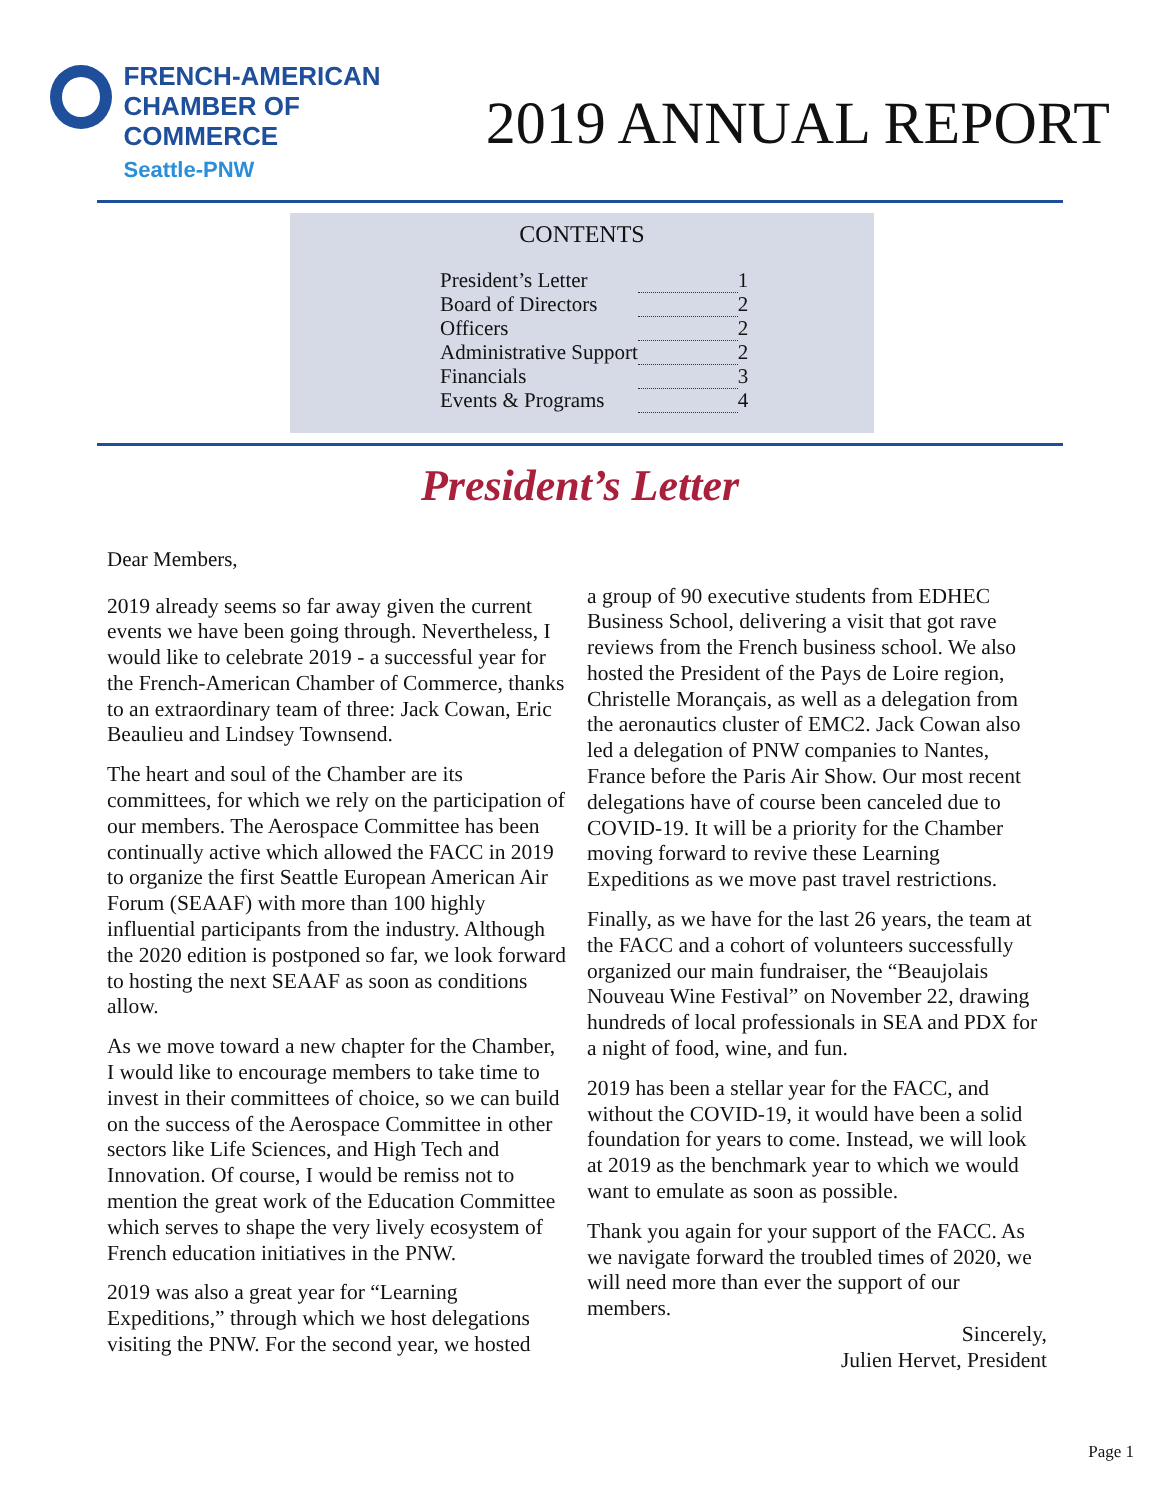FRENCH-AMERICAN
CHAMBER OF COMMERCE
Seattle-PNW
2019 ANNUAL REPORT
CONTENTS
| President’s Letter | | 1 |
| Board of Directors | | 2 |
| Officers | | 2 |
| Administrative Support | | 2 |
| Financials | | 3 |
| Events & Programs | | 4 |
President’s Letter
Dear Members,
2019 already seems so far away given the current events we have been going through. Nevertheless, I would like to celebrate 2019 - a successful year for the French-American Chamber of Commerce, thanks to an extraordinary team of three: Jack Cowan, Eric Beaulieu and Lindsey Townsend.
The heart and soul of the Chamber are its committees, for which we rely on the participation of our members. The Aerospace Committee has been continually active which allowed the FACC in 2019 to organize the first Seattle European American Air Forum (SEAAF) with more than 100 highly influential participants from the industry. Although the 2020 edition is postponed so far, we look forward to hosting the next SEAAF as soon as conditions allow.
As we move toward a new chapter for the Chamber, I would like to encourage members to take time to invest in their committees of choice, so we can build on the success of the Aerospace Committee in other sectors like Life Sciences, and High Tech and Innovation. Of course, I would be remiss not to mention the great work of the Education Committee which serves to shape the very lively ecosystem of French education initiatives in the PNW.
2019 was also a great year for “Learning Expeditions,” through which we host delegations visiting the PNW. For the second year, we hosted
a group of 90 executive students from EDHEC Business School, delivering a visit that got rave reviews from the French business school. We also hosted the President of the Pays de Loire region, Christelle Morançais, as well as a delegation from the aeronautics cluster of EMC2. Jack Cowan also led a delegation of PNW companies to Nantes, France before the Paris Air Show. Our most recent delegations have of course been canceled due to COVID-19. It will be a priority for the Chamber moving forward to revive these Learning Expeditions as we move past travel restrictions.
Finally, as we have for the last 26 years, the team at the FACC and a cohort of volunteers successfully organized our main fundraiser, the “Beaujolais Nouveau Wine Festival” on November 22, drawing hundreds of local professionals in SEA and PDX for a night of food, wine, and fun.
2019 has been a stellar year for the FACC, and without the COVID-19, it would have been a solid foundation for years to come. Instead, we will look at 2019 as the benchmark year to which we would want to emulate as soon as possible.
Thank you again for your support of the FACC. As we navigate forward the troubled times of 2020, we will need more than ever the support of our members.
Sincerely,
Julien Hervet, President
Page 1